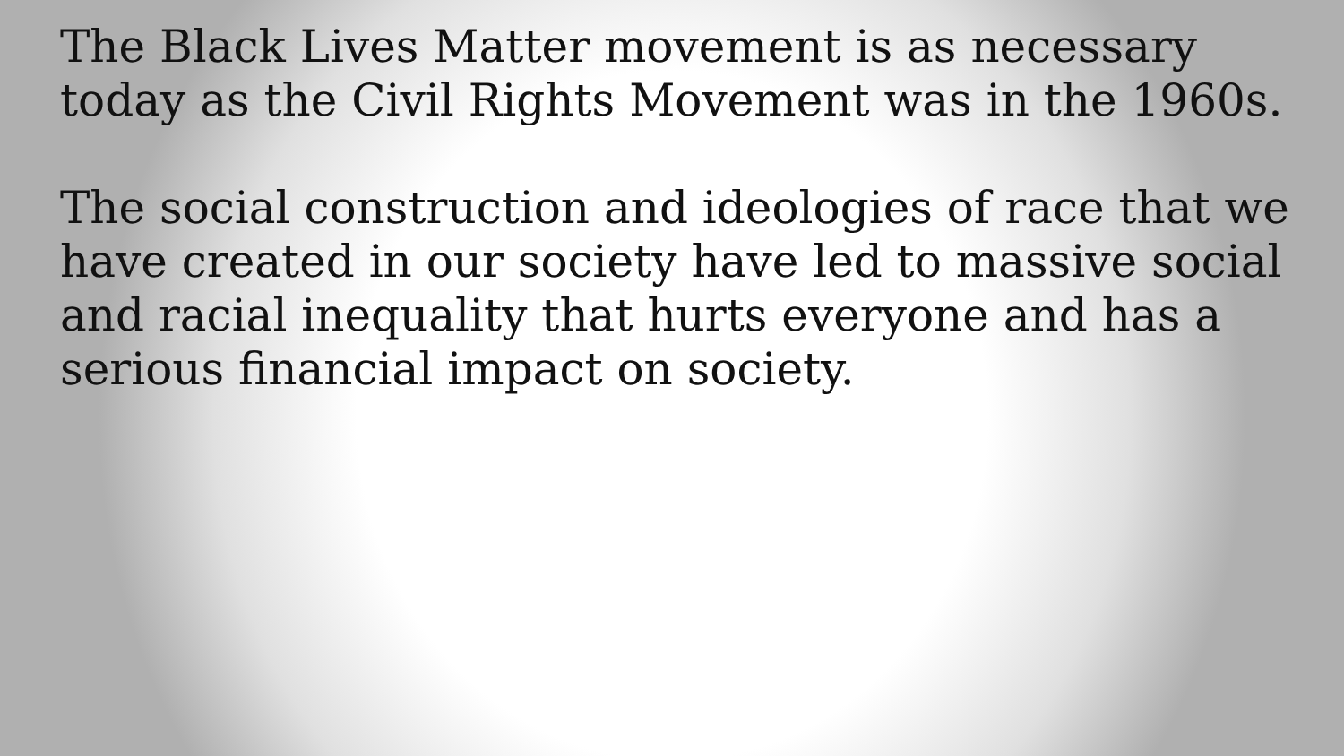The Black Lives Matter movement is as necessary today as the Civil Rights Movement was in the 1960s.
The social construction and ideologies of race that we have created in our society have led to massive social and racial inequality that hurts everyone and has a serious financial impact on society.